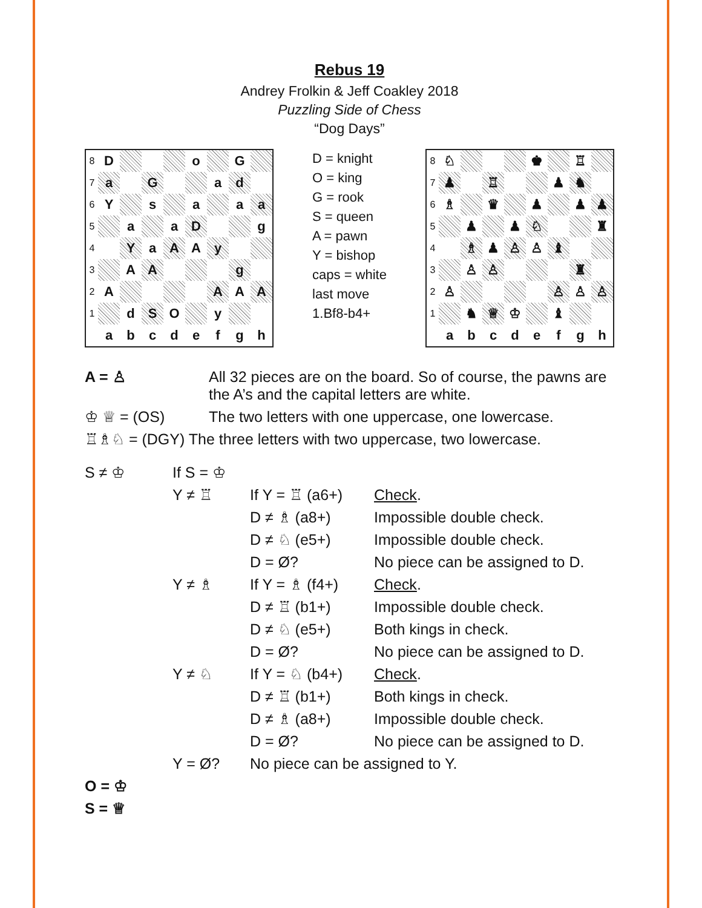Rebus 19
Andrey Frolkin & Jeff Coakley 2018
Puzzling Side of Chess
“Dog Days”
| 8 | D | | | | o | | G | |
| 7 | a | | G | | | a | d | |
| 6 | Y | | s | | a | | a | a |
| 5 | | a | | a | D | | | g |
| 4 | | Y | a | A | A | y | | |
| 3 | | A | A | | | | g | |
| 2 | A | | | | | A | A | A |
| 1 | | d | S | O | | y | | |
| | a | b | c | d | e | f | g | h |
D = knight
O = king
G = rook
S = queen
A = pawn
Y = bishop
caps = white
last move
1.Bf8-b4+
| 8 | ♘ | | | | ♚ | | ♖ | |
| 7 | ♟ | | ♖ | | | ♟ | ♞ | |
| 6 | ♗ | | ♛ | | ♟ | | ♟ | ♟ |
| 5 | | ♟ | | ♟ | ♘ | | | ♜ |
| 4 | | ♗ | ♟ | ♙ | ♙ | ♝ | | |
| 3 | | ♙ | ♙ | | | | ♜ | |
| 2 | ♙ | | | | | ♙ | ♙ | ♙ |
| 1 | | ♞ | ♕ | ♔ | | ♝ | | |
| | a | b | c | d | e | f | g | h |
| A = ♙ | All 32 pieces are on the board. So of course, the pawns are the A’s and the capital letters are white. |
| ♔ ♕ = (OS) | The two letters with one uppercase, one lowercase. |
| ♖♗♘ = (DGY) The three letters with two uppercase, two lowercase. | |
| S ≠ ♔ | If S = ♔ | | |
| | Y ≠ ♖ | If Y = ♖ (a6+) | Check . |
| | | D ≠ ♗ (a8+) | Impossible double check. |
| | | D ≠ ♘ (e5+) | Impossible double check. |
| | | D = Ø? | No piece can be assigned to D. |
| | Y ≠ ♗ | If Y = ♗ (f4+) | Check . |
| | | D ≠ ♖ (b1+) | Impossible double check. |
| | | D ≠ ♘ (e5+) | Both kings in check. |
| | | D = Ø? | No piece can be assigned to D. |
| | Y ≠ ♘ | If Y = ♘ (b4+) | Check . |
| | | D ≠ ♖ (b1+) | Both kings in check. |
| | | D ≠ ♗ (a8+) | Impossible double check. |
| | | D = Ø? | No piece can be assigned to D. |
| | Y = Ø? | No piece can be assigned to Y. | |
| O = ♔ | | | |
| S = ♕ | | | |